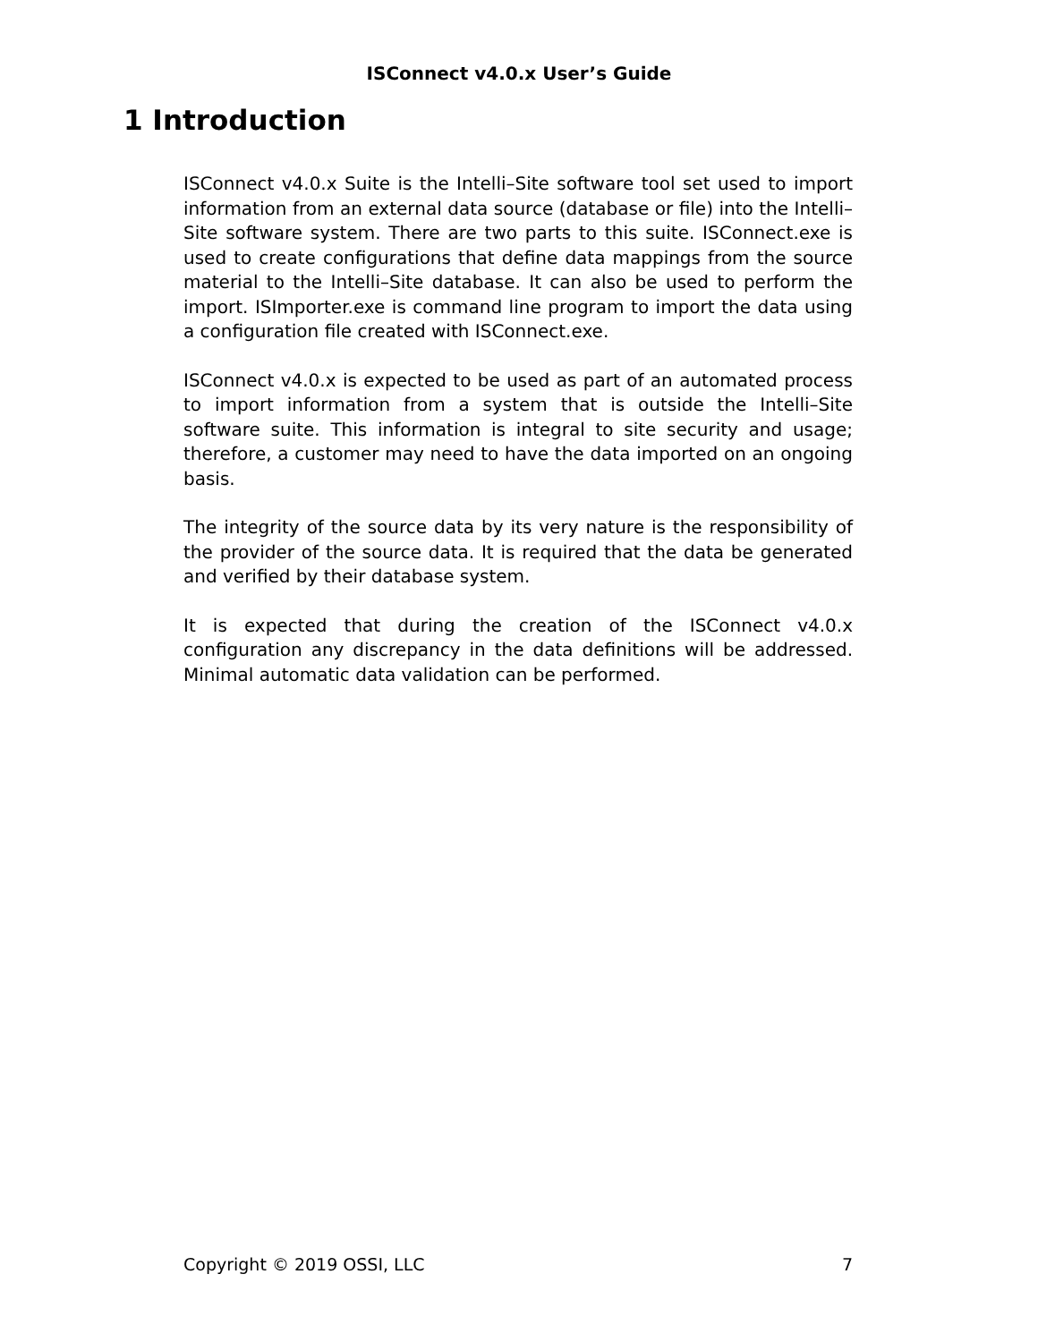ISConnect v4.0.x User’s Guide
1 Introduction
ISConnect v4.0.x Suite is the Intelli–Site software tool set used to import information from an external data source (database or file) into the Intelli–Site software system. There are two parts to this suite. ISConnect.exe is used to create configurations that define data mappings from the source material to the Intelli–Site database. It can also be used to perform the import. ISImporter.exe is command line program to import the data using a configuration file created with ISConnect.exe.
ISConnect v4.0.x is expected to be used as part of an automated process to import information from a system that is outside the Intelli–Site software suite. This information is integral to site security and usage; therefore, a customer may need to have the data imported on an ongoing basis.
The integrity of the source data by its very nature is the responsibility of the provider of the source data. It is required that the data be generated and verified by their database system.
It is expected that during the creation of the ISConnect v4.0.x configuration any discrepancy in the data definitions will be addressed. Minimal automatic data validation can be performed.
Copyright © 2019 OSSI, LLC 7